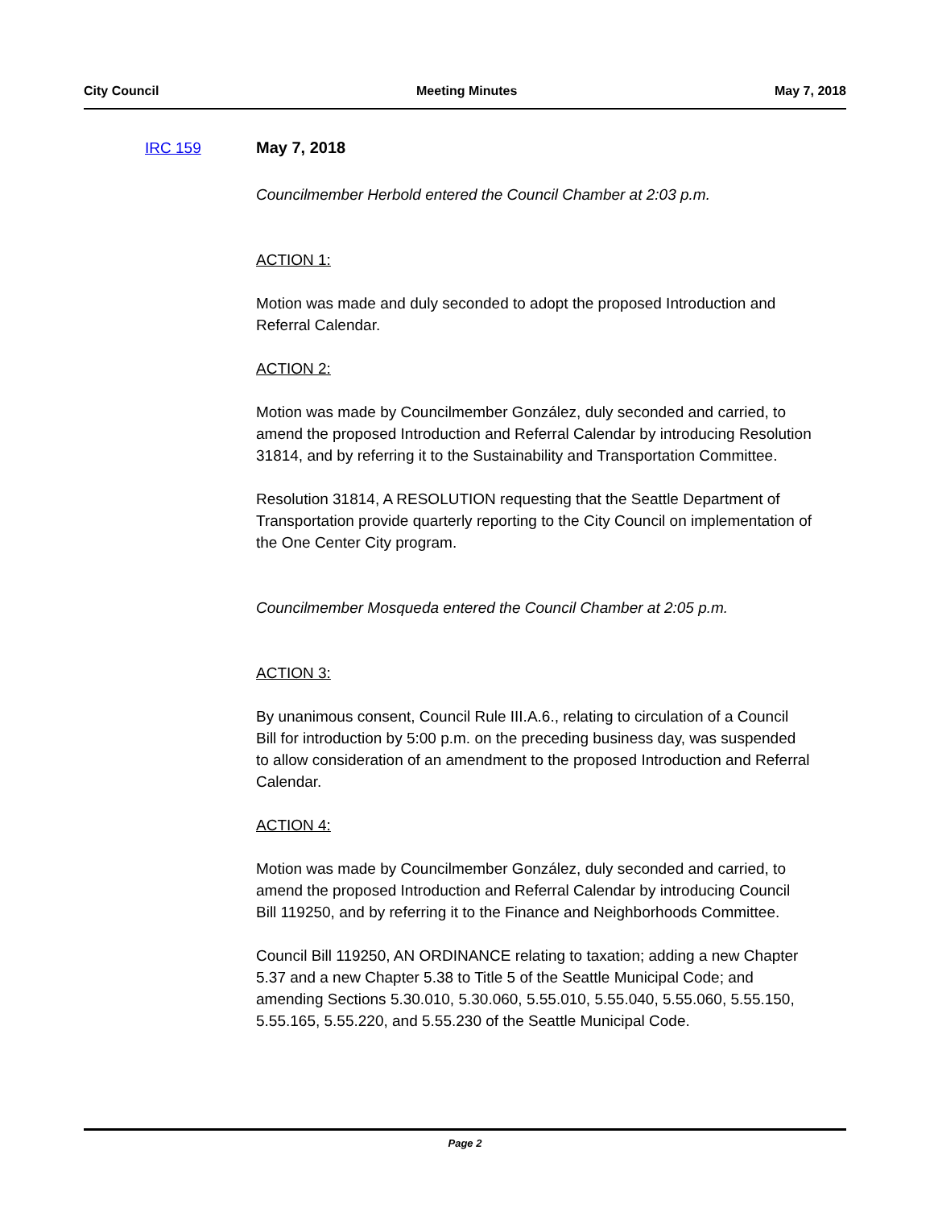City Council Meeting Minutes May 7, 2018
IRC 159 May 7, 2018
Councilmember Herbold entered the Council Chamber at 2:03 p.m.
ACTION 1:
Motion was made and duly seconded to adopt the proposed Introduction and Referral Calendar.
ACTION 2:
Motion was made by Councilmember González, duly seconded and carried, to amend the proposed Introduction and Referral Calendar by introducing Resolution 31814, and by referring it to the Sustainability and Transportation Committee.
Resolution 31814, A RESOLUTION requesting that the Seattle Department of Transportation provide quarterly reporting to the City Council on implementation of the One Center City program.
Councilmember Mosqueda entered the Council Chamber at 2:05 p.m.
ACTION 3:
By unanimous consent, Council Rule III.A.6., relating to circulation of a Council Bill for introduction by 5:00 p.m. on the preceding business day, was suspended to allow consideration of an amendment to the proposed Introduction and Referral Calendar.
ACTION 4:
Motion was made by Councilmember González, duly seconded and carried, to amend the proposed Introduction and Referral Calendar by introducing Council Bill 119250, and by referring it to the Finance and Neighborhoods Committee.
Council Bill 119250, AN ORDINANCE relating to taxation; adding a new Chapter 5.37 and a new Chapter 5.38 to Title 5 of the Seattle Municipal Code; and amending Sections 5.30.010, 5.30.060, 5.55.010, 5.55.040, 5.55.060, 5.55.150, 5.55.165, 5.55.220, and 5.55.230 of the Seattle Municipal Code.
Page 2